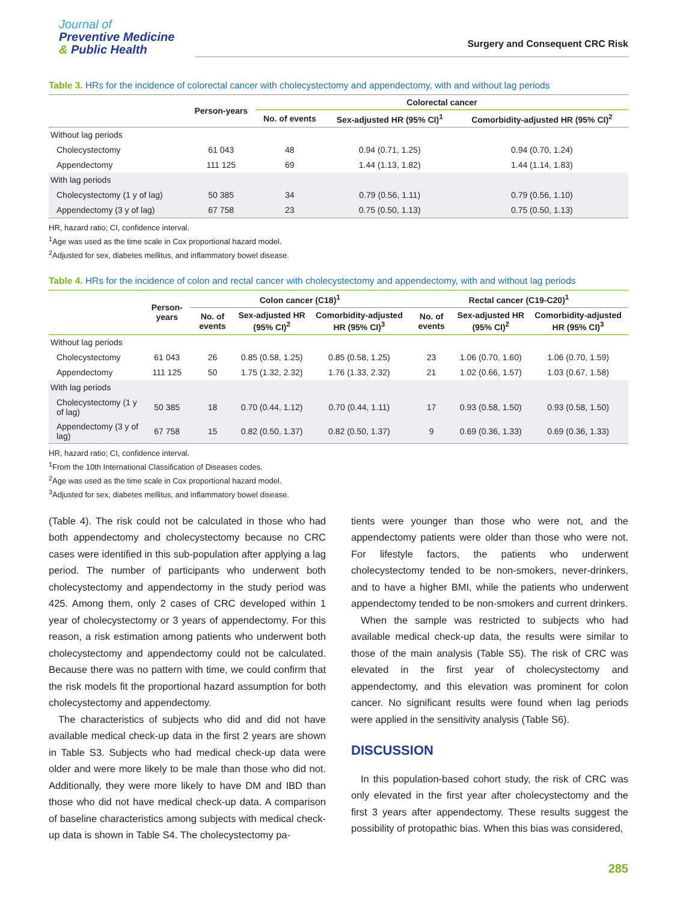Journal of
Preventive Medicine
& Public Health
Surgery and Consequent CRC Risk
Table 3. HRs for the incidence of colorectal cancer with cholecystectomy and appendectomy, with and without lag periods
| | Person-years | Colorectal cancer | | |
| --- | --- | --- | --- | --- |
| | | No. of events | Sex-adjusted HR (95% CI)<sup>1</sup> | Comorbidity-adjusted HR (95% CI)<sup>2</sup> |
| Without lag periods | | | | |
| Cholecystectomy | 61 043 | 48 | 0.94 (0.71, 1.25) | 0.94 (0.70, 1.24) |
| Appendectomy | 111 125 | 69 | 1.44 (1.13, 1.82) | 1.44 (1.14, 1.83) |
| With lag periods | | | | |
| Cholecystectomy (1 y of lag) | 50 385 | 34 | 0.79 (0.56, 1.11) | 0.79 (0.56, 1.10) |
| Appendectomy (3 y of lag) | 67 758 | 23 | 0.75 (0.50, 1.13) | 0.75 (0.50, 1.13) |
HR, hazard ratio; CI, confidence interval.
<sup>1</sup> Age was used as the time scale in Cox proportional hazard model.
<sup>2</sup> Adjusted for sex, diabetes mellitus, and inflammatory bowel disease.
Table 4. HRs for the incidence of colon and rectal cancer with cholecystectomy and appendectomy, with and without lag periods
| | Person-years | Colon cancer (C18)<sup>1</sup> | | | Rectal cancer (C19-C20)<sup>1</sup> | | |
| --- | --- | --- | --- | --- | --- | --- | --- |
| | | No. of events | Sex-adjusted HR (95% CI)<sup>2</sup> | Comorbidity-adjusted HR (95% CI)<sup>3</sup> | No. of events | Sex-adjusted HR (95% CI)<sup>2</sup> | Comorbidity-adjusted HR (95% CI)<sup>3</sup> |
| Without lag periods | | | | | | | |
| Cholecystectomy | 61 043 | 26 | 0.85 (0.58, 1.25) | 0.85 (0.58, 1.25) | 23 | 1.06 (0.70, 1.60) | 1.06 (0.70, 1.59) |
| Appendectomy | 111 125 | 50 | 1.75 (1.32, 2.32) | 1.76 (1.33, 2.32) | 21 | 1.02 (0.66, 1.57) | 1.03 (0.67, 1.58) |
| With lag periods | | | | | | | |
| Cholecystectomy (1 y of lag) | 50 385 | 18 | 0.70 (0.44, 1.12) | 0.70 (0.44, 1.11) | 17 | 0.93 (0.58, 1.50) | 0.93 (0.58, 1.50) |
| Appendectomy (3 y of lag) | 67 758 | 15 | 0.82 (0.50, 1.37) | 0.82 (0.50, 1.37) | 9 | 0.69 (0.36, 1.33) | 0.69 (0.36, 1.33) |
HR, hazard ratio; CI, confidence interval.
<sup>1</sup> From the 10th International Classification of Diseases codes.
<sup>2</sup> Age was used as the time scale in Cox proportional hazard model.
<sup>3</sup> Adjusted for sex, diabetes mellitus, and inflammatory bowel disease.
(Table 4). The risk could not be calculated in those who had both appendectomy and cholecystectomy because no CRC cases were identified in this sub-population after applying a lag period. The number of participants who underwent both cholecystectomy and appendectomy in the study period was 425. Among them, only 2 cases of CRC developed within 1 year of cholecystectomy or 3 years of appendectomy. For this reason, a risk estimation among patients who underwent both cholecystectomy and appendectomy could not be calculated. Because there was no pattern with time, we could confirm that the risk models fit the proportional hazard assumption for both cholecystectomy and appendectomy.
The characteristics of subjects who did and did not have available medical check-up data in the first 2 years are shown in Table S3. Subjects who had medical check-up data were older and were more likely to be male than those who did not. Additionally, they were more likely to have DM and IBD than those who did not have medical check-up data. A comparison of baseline characteristics among subjects with medical check-up data is shown in Table S4. The cholecystectomy pa-
tients were younger than those who were not, and the appendectomy patients were older than those who were not. For lifestyle factors, the patients who underwent cholecystectomy tended to be non-smokers, never-drinkers, and to have a higher BMI, while the patients who underwent appendectomy tended to be non-smokers and current drinkers.
When the sample was restricted to subjects who had available medical check-up data, the results were similar to those of the main analysis (Table S5). The risk of CRC was elevated in the first year of cholecystectomy and appendectomy, and this elevation was prominent for colon cancer. No significant results were found when lag periods were applied in the sensitivity analysis (Table S6).
DISCUSSION
In this population-based cohort study, the risk of CRC was only elevated in the first year after cholecystectomy and the first 3 years after appendectomy. These results suggest the possibility of protopathic bias. When this bias was considered,
285